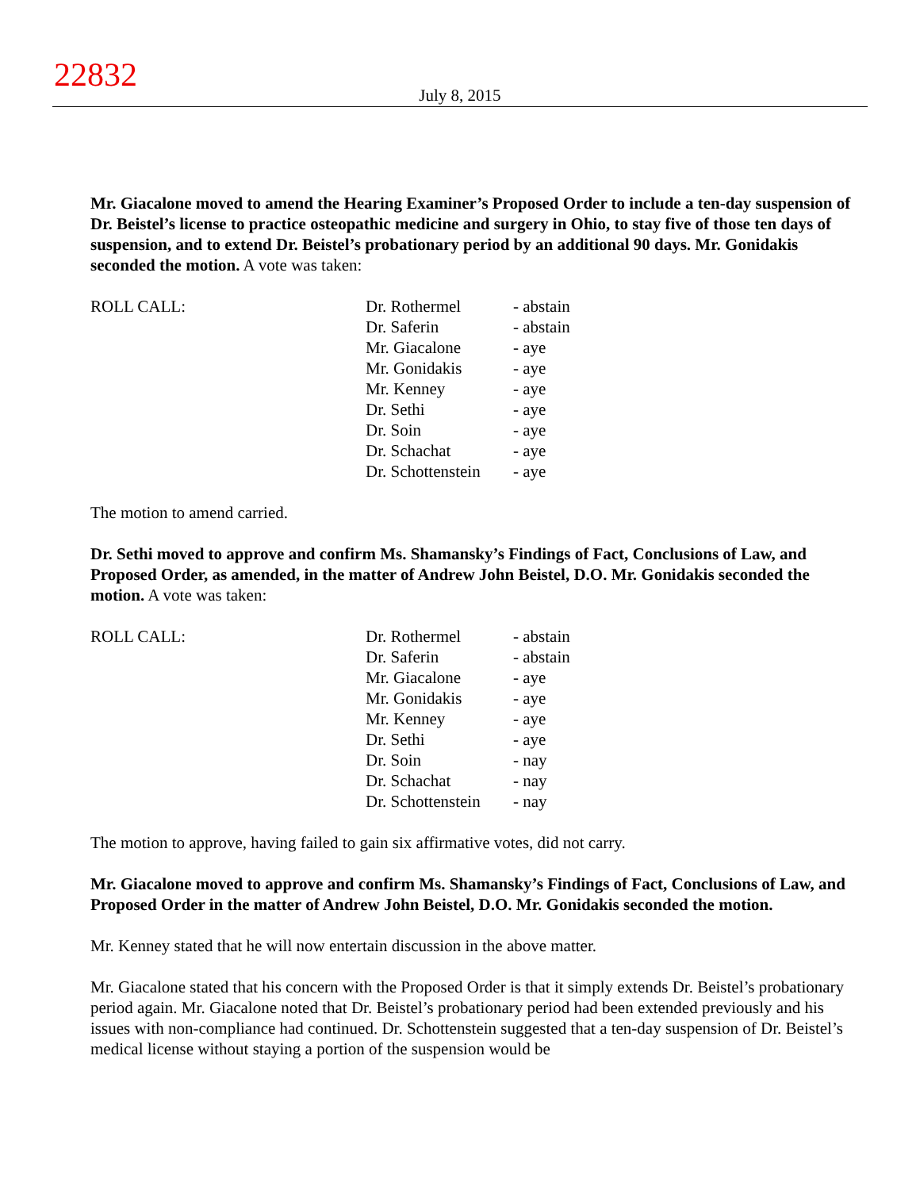22832
July 8, 2015
Mr. Giacalone moved to amend the Hearing Examiner’s Proposed Order to include a ten-day suspension of Dr. Beistel’s license to practice osteopathic medicine and surgery in Ohio, to stay five of those ten days of suspension, and to extend Dr. Beistel’s probationary period by an additional 90 days. Mr. Gonidakis seconded the motion. A vote was taken:
| ROLL CALL: | Dr. Rothermel | - abstain |
| | Dr. Saferin | - abstain |
| | Mr. Giacalone | - aye |
| | Mr. Gonidakis | - aye |
| | Mr. Kenney | - aye |
| | Dr. Sethi | - aye |
| | Dr. Soin | - aye |
| | Dr. Schachat | - aye |
| | Dr. Schottenstein | - aye |
The motion to amend carried.
Dr. Sethi moved to approve and confirm Ms. Shamansky’s Findings of Fact, Conclusions of Law, and Proposed Order, as amended, in the matter of Andrew John Beistel, D.O. Mr. Gonidakis seconded the motion. A vote was taken:
| ROLL CALL: | Dr. Rothermel | - abstain |
| | Dr. Saferin | - abstain |
| | Mr. Giacalone | - aye |
| | Mr. Gonidakis | - aye |
| | Mr. Kenney | - aye |
| | Dr. Sethi | - aye |
| | Dr. Soin | - nay |
| | Dr. Schachat | - nay |
| | Dr. Schottenstein | - nay |
The motion to approve, having failed to gain six affirmative votes, did not carry.
Mr. Giacalone moved to approve and confirm Ms. Shamansky’s Findings of Fact, Conclusions of Law, and Proposed Order in the matter of Andrew John Beistel, D.O. Mr. Gonidakis seconded the motion.
Mr. Kenney stated that he will now entertain discussion in the above matter.
Mr. Giacalone stated that his concern with the Proposed Order is that it simply extends Dr. Beistel’s probationary period again. Mr. Giacalone noted that Dr. Beistel’s probationary period had been extended previously and his issues with non-compliance had continued. Dr. Schottenstein suggested that a ten-day suspension of Dr. Beistel’s medical license without staying a portion of the suspension would be